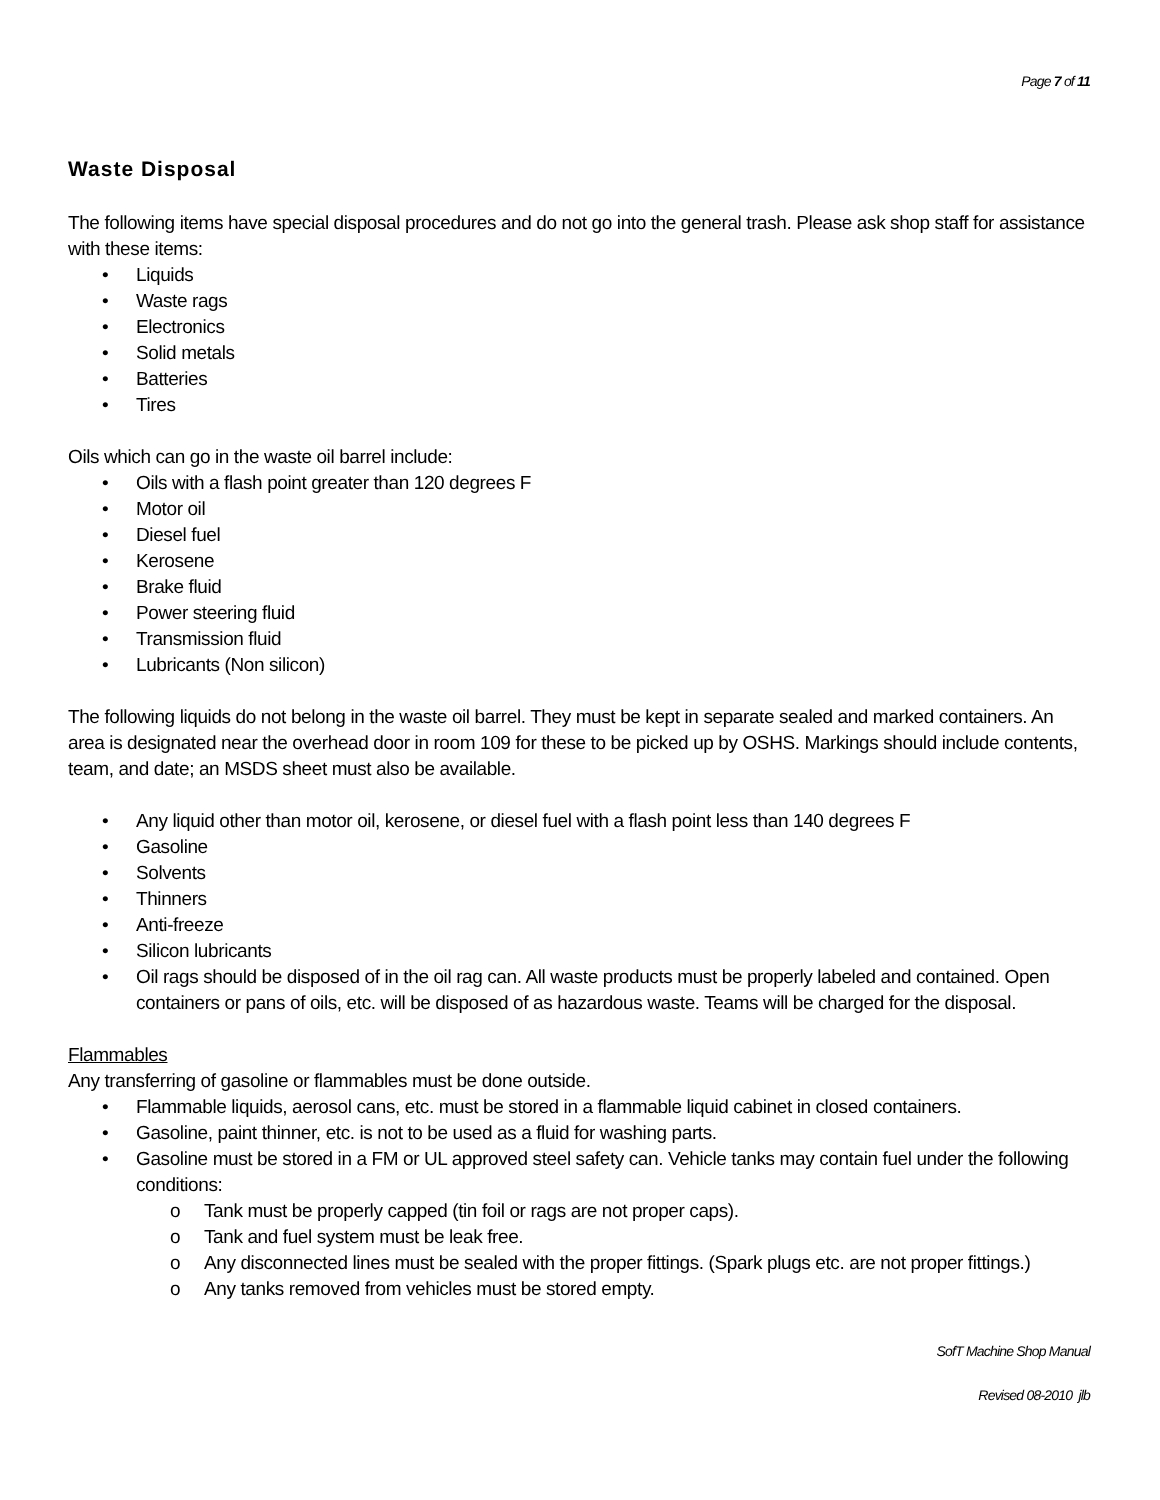Page 7 of 11
Waste Disposal
The following items have special disposal procedures and do not go into the general trash. Please ask shop staff for assistance with these items:
• Liquids
• Waste rags
• Electronics
• Solid metals
• Batteries
• Tires
Oils which can go in the waste oil barrel include:
• Oils with a flash point greater than 120 degrees F
• Motor oil
• Diesel fuel
• Kerosene
• Brake fluid
• Power steering fluid
• Transmission fluid
• Lubricants (Non silicon)
The following liquids do not belong in the waste oil barrel. They must be kept in separate sealed and marked containers. An area is designated near the overhead door in room 109 for these to be picked up by OSHS. Markings should include contents, team, and date; an MSDS sheet must also be available.
• Any liquid other than motor oil, kerosene, or diesel fuel with a flash point less than 140 degrees F
• Gasoline
• Solvents
• Thinners
• Anti-freeze
• Silicon lubricants
• Oil rags should be disposed of in the oil rag can. All waste products must be properly labeled and contained. Open containers or pans of oils, etc. will be disposed of as hazardous waste. Teams will be charged for the disposal.
Flammables
Any transferring of gasoline or flammables must be done outside.
• Flammable liquids, aerosol cans, etc. must be stored in a flammable liquid cabinet in closed containers.
• Gasoline, paint thinner, etc. is not to be used as a fluid for washing parts.
• Gasoline must be stored in a FM or UL approved steel safety can. Vehicle tanks may contain fuel under the following conditions:
o Tank must be properly capped (tin foil or rags are not proper caps).
o Tank and fuel system must be leak free.
o Any disconnected lines must be sealed with the proper fittings. (Spark plugs etc. are not proper fittings.)
o Any tanks removed from vehicles must be stored empty.
SofT Machine Shop Manual
Revised 08-2010 jlb